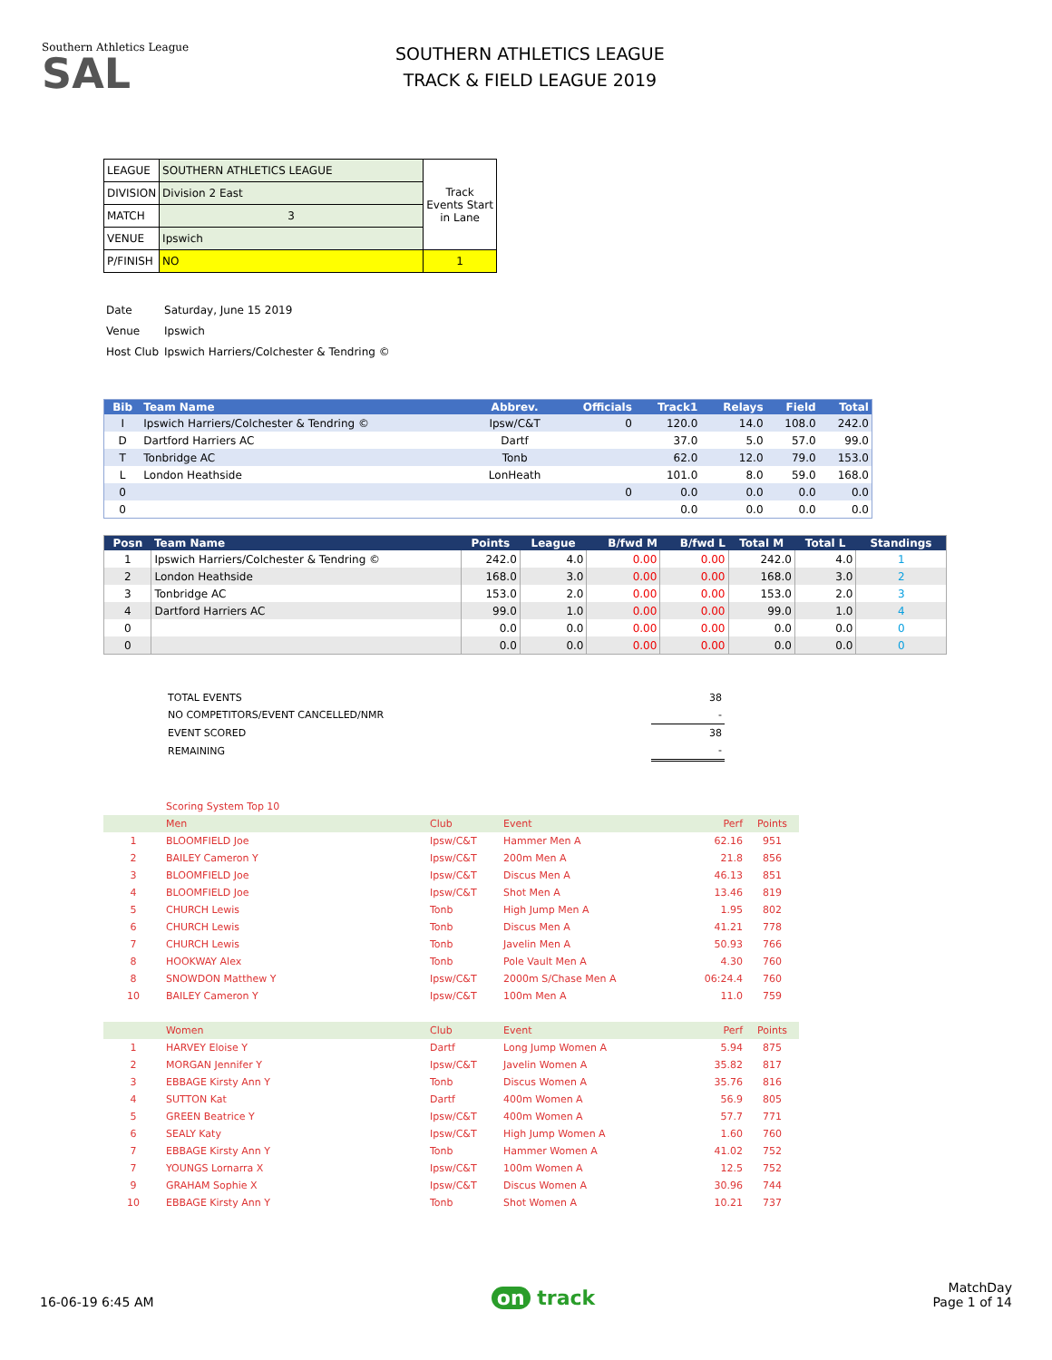Southern Athletics League
SAL
SOUTHERN ATHLETICS LEAGUE
TRACK & FIELD LEAGUE 2019
| LEAGUE | SOUTHERN ATHLETICS LEAGUE | Track Events Start in Lane |
| DIVISION | Division 2 East | |
| MATCH | 3 | |
| VENUE | Ipswich | |
| P/FINISH | NO | 1 |
| Date | Saturday, June 15 2019 |
| Venue | Ipswich |
| Host Club | Ipswich Harriers/Colchester & Tendring © |
| Bib | Team Name | Abbrev. | Officials | Track1 | Relays | Field | Total |
| --- | --- | --- | --- | --- | --- | --- | --- |
| I | Ipswich Harriers/Colchester & Tendring © | Ipsw/C&T | 0 | 120.0 | 14.0 | 108.0 | 242.0 |
| D | Dartford Harriers AC | Dartf | | 37.0 | 5.0 | 57.0 | 99.0 |
| T | Tonbridge AC | Tonb | | 62.0 | 12.0 | 79.0 | 153.0 |
| L | London Heathside | LonHeath | | 101.0 | 8.0 | 59.0 | 168.0 |
| 0 | | | 0 | 0.0 | 0.0 | 0.0 | 0.0 |
| 0 | | | | 0.0 | 0.0 | 0.0 | 0.0 |
| Posn | Team Name | Points | League | B/fwd M | B/fwd L | Total M | Total L | Standings |
| --- | --- | --- | --- | --- | --- | --- | --- | --- |
| 1 | Ipswich Harriers/Colchester & Tendring © | 242.0 | 4.0 | 0.00 | 0.00 | 242.0 | 4.0 | 1 |
| 2 | London Heathside | 168.0 | 3.0 | 0.00 | 0.00 | 168.0 | 3.0 | 2 |
| 3 | Tonbridge AC | 153.0 | 2.0 | 0.00 | 0.00 | 153.0 | 2.0 | 3 |
| 4 | Dartford Harriers AC | 99.0 | 1.0 | 0.00 | 0.00 | 99.0 | 1.0 | 4 |
| 0 | | 0.0 | 0.0 | 0.00 | 0.00 | 0.0 | 0.0 | 0 |
| 0 | | 0.0 | 0.0 | 0.00 | 0.00 | 0.0 | 0.0 | 0 |
| TOTAL EVENTS | 38 |
| NO COMPETITORS/EVENT CANCELLED/NMR | - |
| EVENT SCORED | 38 |
| REMAINING | - |
| | Scoring System Top 10 | | | | |
| | Men | Club | Event | Perf | Points |
| 1 | BLOOMFIELD Joe | Ipsw/C&T | Hammer Men A | 62.16 | 951 |
| 2 | BAILEY Cameron Y | Ipsw/C&T | 200m Men A | 21.8 | 856 |
| 3 | BLOOMFIELD Joe | Ipsw/C&T | Discus Men A | 46.13 | 851 |
| 4 | BLOOMFIELD Joe | Ipsw/C&T | Shot Men A | 13.46 | 819 |
| 5 | CHURCH Lewis | Tonb | High Jump Men A | 1.95 | 802 |
| 6 | CHURCH Lewis | Tonb | Discus Men A | 41.21 | 778 |
| 7 | CHURCH Lewis | Tonb | Javelin Men A | 50.93 | 766 |
| 8 | HOOKWAY Alex | Tonb | Pole Vault Men A | 4.30 | 760 |
| 8 | SNOWDON Matthew Y | Ipsw/C&T | 2000m S/Chase Men A | 06:24.4 | 760 |
| 10 | BAILEY Cameron Y | Ipsw/C&T | 100m Men A | 11.0 | 759 |
| | Women | Club | Event | Perf | Points |
| 1 | HARVEY Eloise Y | Dartf | Long Jump Women A | 5.94 | 875 |
| 2 | MORGAN Jennifer Y | Ipsw/C&T | Javelin Women A | 35.82 | 817 |
| 3 | EBBAGE Kirsty Ann Y | Tonb | Discus Women A | 35.76 | 816 |
| 4 | SUTTON Kat | Dartf | 400m Women A | 56.9 | 805 |
| 5 | GREEN Beatrice Y | Ipsw/C&T | 400m Women A | 57.7 | 771 |
| 6 | SEALY Katy | Ipsw/C&T | High Jump Women A | 1.60 | 760 |
| 7 | EBBAGE Kirsty Ann Y | Tonb | Hammer Women A | 41.02 | 752 |
| 7 | YOUNGS Lornarra X | Ipsw/C&T | 100m Women A | 12.5 | 752 |
| 9 | GRAHAM Sophie X | Ipsw/C&T | Discus Women A | 30.96 | 744 |
| 10 | EBBAGE Kirsty Ann Y | Tonb | Shot Women A | 10.21 | 737 |
16-06-19 6:45 AM
on track
MatchDay
Page 1 of 14